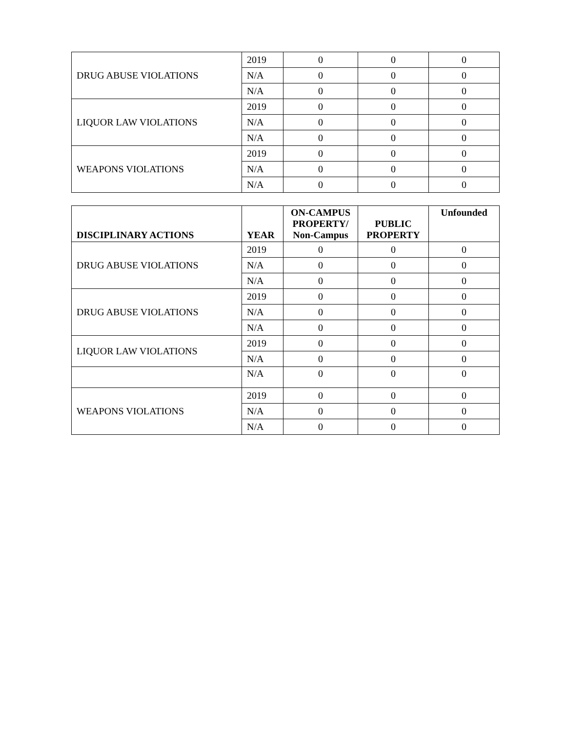| DRUG ABUSE VIOLATIONS | 2019 | 0 | 0 | 0 |
| | N/A | 0 | 0 | 0 |
| | N/A | 0 | 0 | 0 |
| LIQUOR LAW VIOLATIONS | 2019 | 0 | 0 | 0 |
| | N/A | 0 | 0 | 0 |
| | N/A | 0 | 0 | 0 |
| WEAPONS VIOLATIONS | 2019 | 0 | 0 | 0 |
| | N/A | 0 | 0 | 0 |
| | N/A | 0 | 0 | 0 |
| DISCIPLINARY ACTIONS | YEAR | ON-CAMPUS PROPERTY/ Non-Campus | PUBLIC PROPERTY | Unfounded |
| --- | --- | --- | --- | --- |
| DRUG ABUSE VIOLATIONS | 2019 | 0 | 0 | 0 |
| | N/A | 0 | 0 | 0 |
| | N/A | 0 | 0 | 0 |
| DRUG ABUSE VIOLATIONS | 2019 | 0 | 0 | 0 |
| | N/A | 0 | 0 | 0 |
| | N/A | 0 | 0 | 0 |
| LIQUOR LAW VIOLATIONS | 2019 | 0 | 0 | 0 |
| | N/A | 0 | 0 | 0 |
| | N/A | 0 | 0 | 0 |
| WEAPONS VIOLATIONS | 2019 | 0 | 0 | 0 |
| | N/A | 0 | 0 | 0 |
| | N/A | 0 | 0 | 0 |